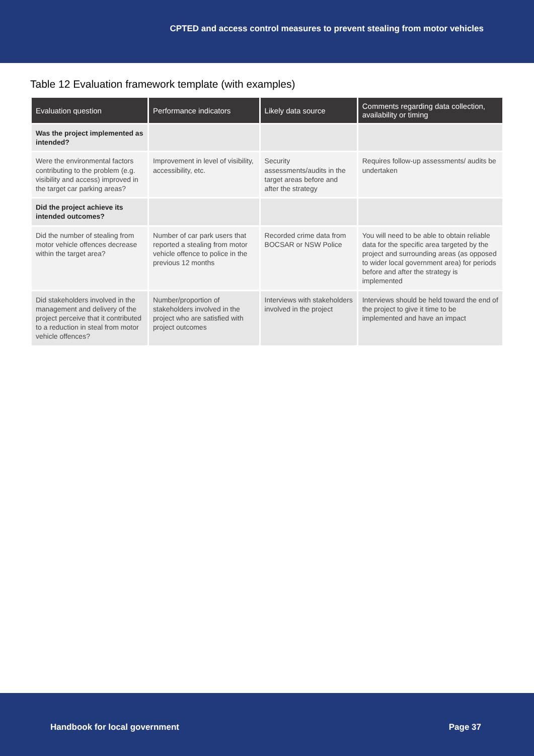CPTED and access control measures to prevent stealing from motor vehicles
Table 12 Evaluation framework template (with examples)
| Evaluation question | Performance indicators | Likely data source | Comments regarding data collection, availability or timing |
| --- | --- | --- | --- |
| Was the project implemented as intended? | | | |
| Were the environmental factors contributing to the problem (e.g. visibility and access) improved in the target car parking areas? | Improvement in level of visibility, accessibility, etc. | Security assessments/audits in the target areas before and after the strategy | Requires follow-up assessments/ audits be undertaken |
| Did the project achieve its intended outcomes? | | | |
| Did the number of stealing from motor vehicle offences decrease within the target area? | Number of car park users that reported a stealing from motor vehicle offence to police in the previous 12 months | Recorded crime data from BOCSAR or NSW Police | You will need to be able to obtain reliable data for the specific area targeted by the project and surrounding areas (as opposed to wider local government area) for periods before and after the strategy is implemented |
| Did stakeholders involved in the management and delivery of the project perceive that it contributed to a reduction in steal from motor vehicle offences? | Number/proportion of stakeholders involved in the project who are satisfied with project outcomes | Interviews with stakeholders involved in the project | Interviews should be held toward the end of the project to give it time to be implemented and have an impact |
Handbook for local government Page 37